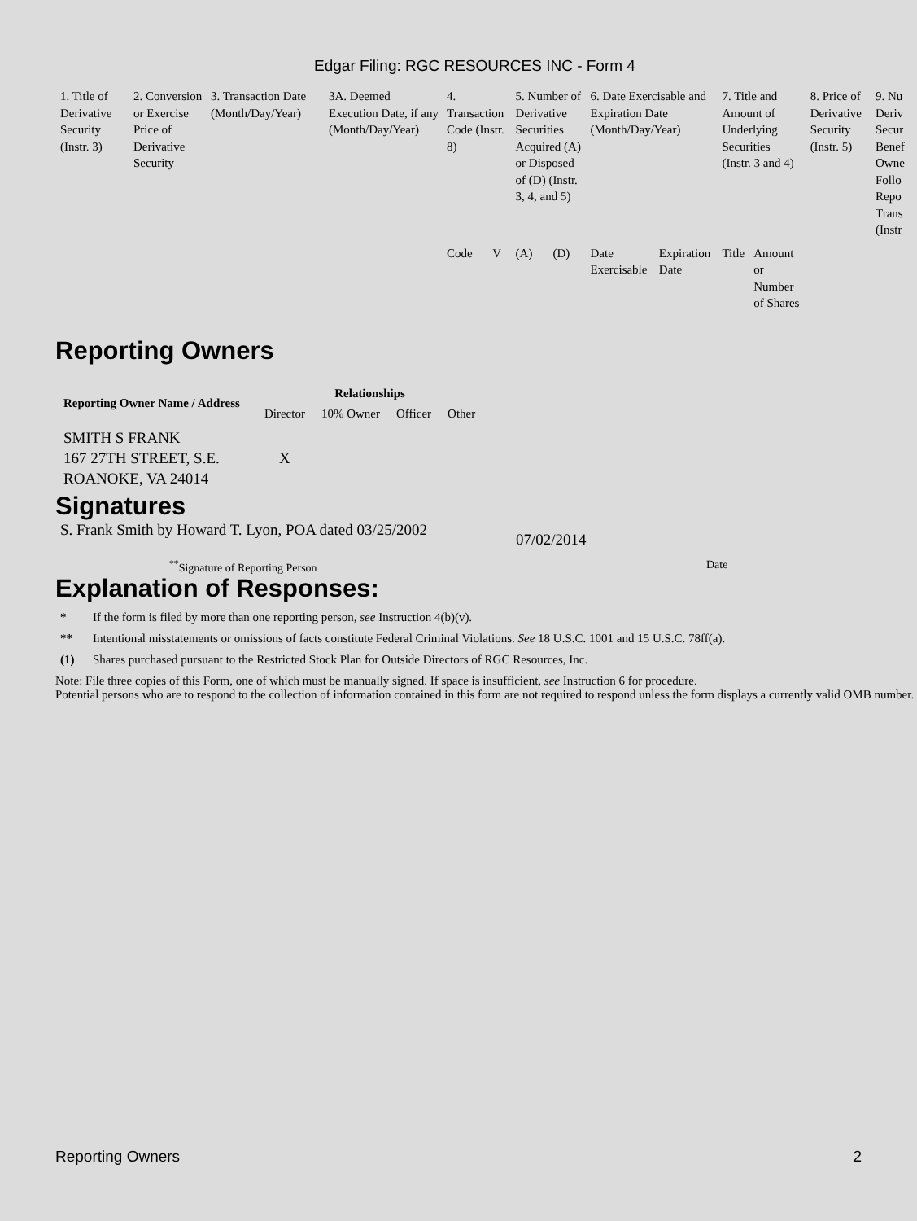Edgar Filing: RGC RESOURCES INC - Form 4
| 1. Title of Derivative Security (Instr. 3) | 2. Conversion or Exercise Price of Derivative Security | 3. Transaction Date (Month/Day/Year) | 3A. Deemed Execution Date, if any (Month/Day/Year) | 4. Transaction Code (Instr. 8) | | 5. Number of Derivative Securities Acquired (A) or Disposed of (D) (Instr. 3, 4, and 5) | | 6. Date Exercisable and Expiration Date (Month/Day/Year) | | 7. Title and Amount of Underlying Securities (Instr. 3 and 4) | | 8. Price of Derivative Security (Instr. 5) | 9. Nu Deriv Secur Benef Owne Follo Repo Trans (Instr |
| | | | | Code | V | (A) | (D) | Date Exercisable | Expiration Date | Title | Amount or Number of Shares | | |
Reporting Owners
| Reporting Owner Name / Address | Relationships | | | |
| --- | --- | --- | --- | --- |
| | Director | 10% Owner | Officer | Other |
| SMITH S FRANK 167 27TH STREET, S.E. ROANOKE, VA 24014 | X | | | |
Signatures
S. Frank Smith by Howard T. Lyon, POA dated 03/25/2002
07/02/2014
<sup>**</sup> Signature of Reporting Person Date
Explanation of Responses:
* If the form is filed by more than one reporting person, see Instruction 4(b)(v).
** Intentional misstatements or omissions of facts constitute Federal Criminal Violations. See 18 U.S.C. 1001 and 15 U.S.C. 78ff(a).
(1) Shares purchased pursuant to the Restricted Stock Plan for Outside Directors of RGC Resources, Inc.
Note: File three copies of this Form, one of which must be manually signed. If space is insufficient, see Instruction 6 for procedure.
Potential persons who are to respond to the collection of information contained in this form are not required to respond unless the form displays a currently valid OMB number.
Reporting Owners 2